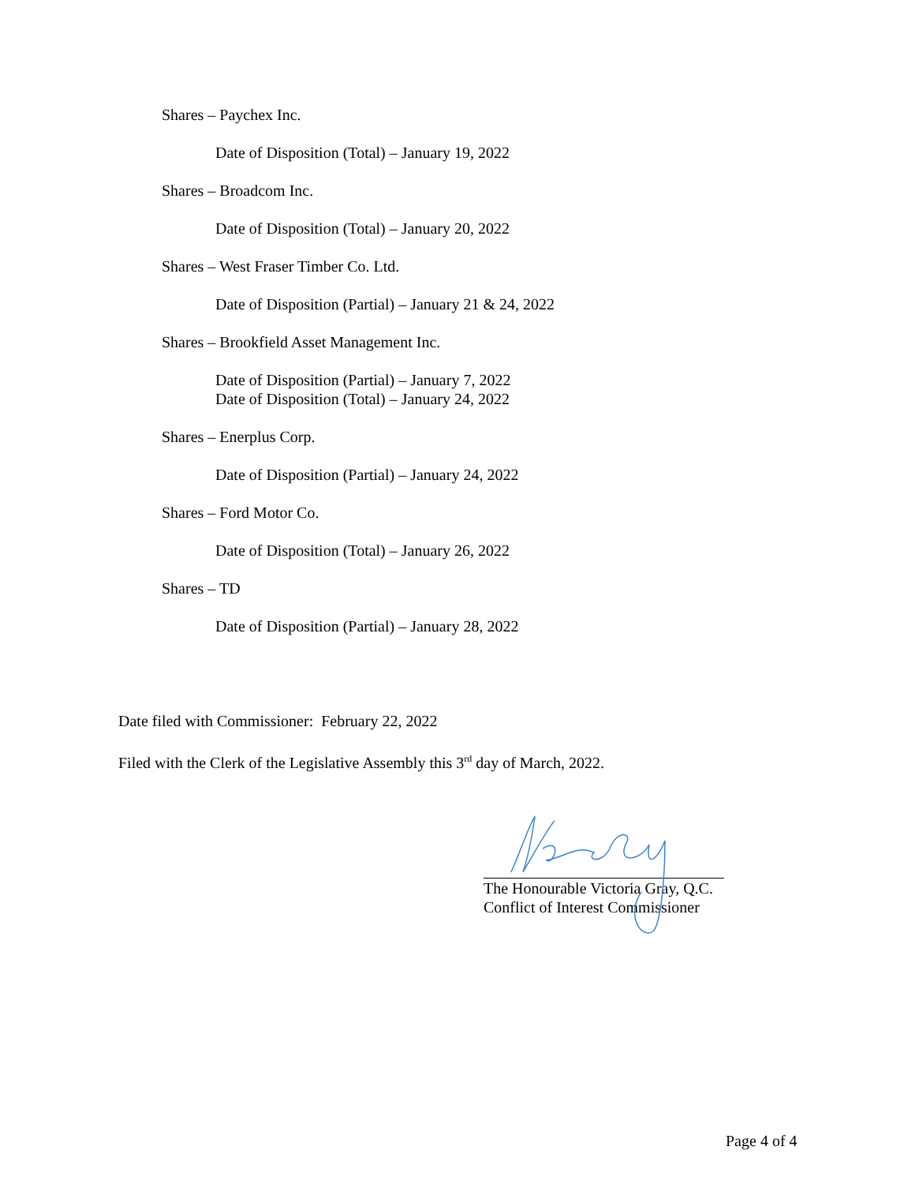Shares – Paychex Inc.
Date of Disposition (Total) – January 19, 2022
Shares – Broadcom Inc.
Date of Disposition (Total) – January 20, 2022
Shares – West Fraser Timber Co. Ltd.
Date of Disposition (Partial) – January 21 & 24, 2022
Shares – Brookfield Asset Management Inc.
Date of Disposition (Partial) – January 7, 2022
Date of Disposition (Total) – January 24, 2022
Shares – Enerplus Corp.
Date of Disposition (Partial) – January 24, 2022
Shares – Ford Motor Co.
Date of Disposition (Total) – January 26, 2022
Shares – TD
Date of Disposition (Partial) – January 28, 2022
Date filed with Commissioner: February 22, 2022
Filed with the Clerk of the Legislative Assembly this 3<sup>rd</sup> day of March, 2022.
The Honourable Victoria Gray, Q.C.
Conflict of Interest Commissioner
Page 4 of 4